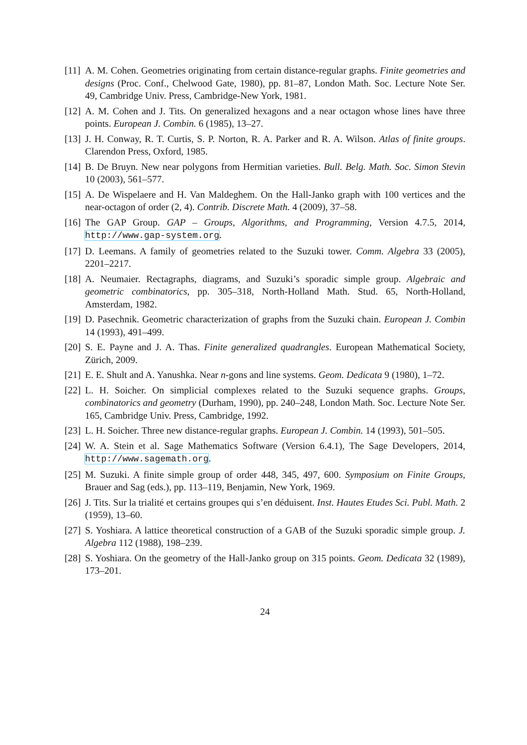[11] A. M. Cohen. Geometries originating from certain distance-regular graphs. Finite geometries and designs (Proc. Conf., Chelwood Gate, 1980), pp. 81–87, London Math. Soc. Lecture Note Ser. 49, Cambridge Univ. Press, Cambridge-New York, 1981.
[12] A. M. Cohen and J. Tits. On generalized hexagons and a near octagon whose lines have three points. European J. Combin. 6 (1985), 13–27.
[13] J. H. Conway, R. T. Curtis, S. P. Norton, R. A. Parker and R. A. Wilson. Atlas of finite groups. Clarendon Press, Oxford, 1985.
[14] B. De Bruyn. New near polygons from Hermitian varieties. Bull. Belg. Math. Soc. Simon Stevin 10 (2003), 561–577.
[15] A. De Wispelaere and H. Van Maldeghem. On the Hall-Janko graph with 100 vertices and the near-octagon of order (2, 4). Contrib. Discrete Math. 4 (2009), 37–58.
[16] The GAP Group. GAP – Groups, Algorithms, and Programming, Version 4.7.5, 2014, http://www.gap-system.org.
[17] D. Leemans. A family of geometries related to the Suzuki tower. Comm. Algebra 33 (2005), 2201–2217.
[18] A. Neumaier. Rectagraphs, diagrams, and Suzuki’s sporadic simple group. Algebraic and geometric combinatorics, pp. 305–318, North-Holland Math. Stud. 65, North-Holland, Amsterdam, 1982.
[19] D. Pasechnik. Geometric characterization of graphs from the Suzuki chain. European J. Combin 14 (1993), 491–499.
[20] S. E. Payne and J. A. Thas. Finite generalized quadrangles. European Mathematical Society, Zürich, 2009.
[21] E. E. Shult and A. Yanushka. Near n-gons and line systems. Geom. Dedicata 9 (1980), 1–72.
[22] L. H. Soicher. On simplicial complexes related to the Suzuki sequence graphs. Groups, combinatorics and geometry (Durham, 1990), pp. 240–248, London Math. Soc. Lecture Note Ser. 165, Cambridge Univ. Press, Cambridge, 1992.
[23] L. H. Soicher. Three new distance-regular graphs. European J. Combin. 14 (1993), 501–505.
[24] W. A. Stein et al. Sage Mathematics Software (Version 6.4.1), The Sage Developers, 2014, http://www.sagemath.org.
[25] M. Suzuki. A finite simple group of order 448, 345, 497, 600. Symposium on Finite Groups, Brauer and Sag (eds.), pp. 113–119, Benjamin, New York, 1969.
[26] J. Tits. Sur la trialité et certains groupes qui s’en déduisent. Inst. Hautes Etudes Sci. Publ. Math. 2 (1959), 13–60.
[27] S. Yoshiara. A lattice theoretical construction of a GAB of the Suzuki sporadic simple group. J. Algebra 112 (1988), 198–239.
[28] S. Yoshiara. On the geometry of the Hall-Janko group on 315 points. Geom. Dedicata 32 (1989), 173–201.
24